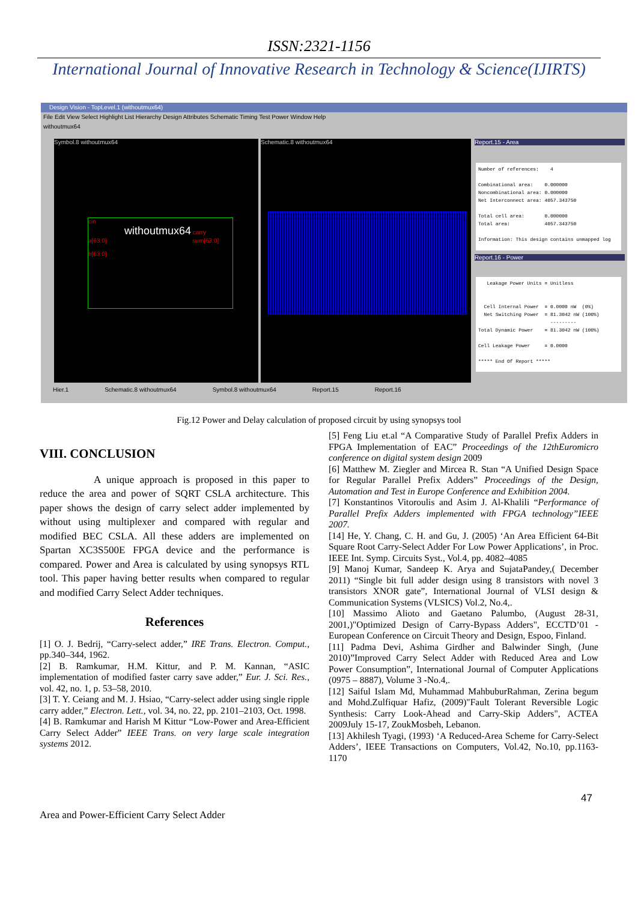ISSN:2321-1156
International Journal of Innovative Research in Technology & Science(IJIRTS)
Design Vision - TopLevel.1 (withoutmux64)
File Edit View Select Highlight List Hierarchy Design Attributes Schematic Timing Test Power Window Help
withoutmux64
Symbol.8 withoutmux64
cin
withoutmux64 carry
a[63:0] sum[63:0]
b[63:0]
Schematic.8 withoutmux64 Report.15 - Area
Number of references: 4 Combinational area: 0.000000 Noncombinational area: 0.000000 Net Interconnect area: 4057.343750 Total cell area: 0.000000 Total area: 4057.343750 Information: This design contains unmapped log
Report.16 - Power
Leakage Power Units = Unitless Cell Internal Power = 0.0000 nW (0%) Net Switching Power = 81.3042 nW (100%) --------- Total Dynamic Power = 81.3042 nW (100%) Cell Leakage Power = 0.0000 ***** End Of Report *****
Hier.1 Schematic.8 withoutmux64 Symbol.8 withoutmux64 Report.15 Report.16
Fig.12 Power and Delay calculation of proposed circuit by using synopsys tool
VIII. CONCLUSION
A unique approach is proposed in this paper to reduce the area and power of SQRT CSLA architecture. This paper shows the design of carry select adder implemented by without using multiplexer and compared with regular and modified BEC CSLA. All these adders are implemented on Spartan XC3S500E FPGA device and the performance is compared. Power and Area is calculated by using synopsys RTL tool. This paper having better results when compared to regular and modified Carry Select Adder techniques.
References
[1] O. J. Bedrij, “Carry-select adder,” IRE Trans. Electron. Comput., pp.340–344, 1962.
[2] B. Ramkumar, H.M. Kittur, and P. M. Kannan, “ASIC implementation of modified faster carry save adder,” Eur. J. Sci. Res., vol. 42, no. 1, p. 53–58, 2010.
[3] T. Y. Ceiang and M. J. Hsiao, “Carry-select adder using single ripple carry adder,” Electron. Lett., vol. 34, no. 22, pp. 2101–2103, Oct. 1998.
[4] B. Ramkumar and Harish M Kittur “Low-Power and Area-Efficient Carry Select Adder” IEEE Trans. on very large scale integration systems 2012.
[5] Feng Liu et.al “A Comparative Study of Parallel Prefix Adders in FPGA Implementation of EAC” Proceedings of the 12thEuromicro conference on digital system design 2009
[6] Matthew M. Ziegler and Mircea R. Stan “A Unified Design Space for Regular Parallel Prefix Adders” Proceedings of the Design, Automation and Test in Europe Conference and Exhibition 2004.
[7] Konstantinos Vitoroulis and Asim J. Al-Khalili “Performance of Parallel Prefix Adders implemented with FPGA technology”IEEE 2007.
[14] He, Y. Chang, C. H. and Gu, J. (2005) ‘An Area Efficient 64-Bit Square Root Carry-Select Adder For Low Power Applications’, in Proc. IEEE Int. Symp. Circuits Syst., Vol.4, pp. 4082–4085
[9] Manoj Kumar, Sandeep K. Arya and SujataPandey,( December 2011) “Single bit full adder design using 8 transistors with novel 3 transistors XNOR gate”, International Journal of VLSI design & Communication Systems (VLSICS) Vol.2, No.4,.
[10] Massimo Alioto and Gaetano Palumbo, (August 28-31, 2001,)"Optimized Design of Carry-Bypass Adders", ECCTD’01 - European Conference on Circuit Theory and Design, Espoo, Finland.
[11] Padma Devi, Ashima Girdher and Balwinder Singh, (June 2010)”Improved Carry Select Adder with Reduced Area and Low Power Consumption”, International Journal of Computer Applications (0975 – 8887), Volume 3 -No.4,.
[12] Saiful Islam Md, Muhammad MahbuburRahman, Zerina begum and Mohd.Zulfiquar Hafiz, (2009)"Fault Tolerant Reversible Logic Synthesis: Carry Look-Ahead and Carry-Skip Adders", ACTEA 2009July 15-17, ZoukMosbeh, Lebanon.
[13] Akhilesh Tyagi, (1993) ‘A Reduced-Area Scheme for Carry-Select Adders’, IEEE Transactions on Computers, Vol.42, No.10, pp.1163-1170
47
Area and Power-Efficient Carry Select Adder